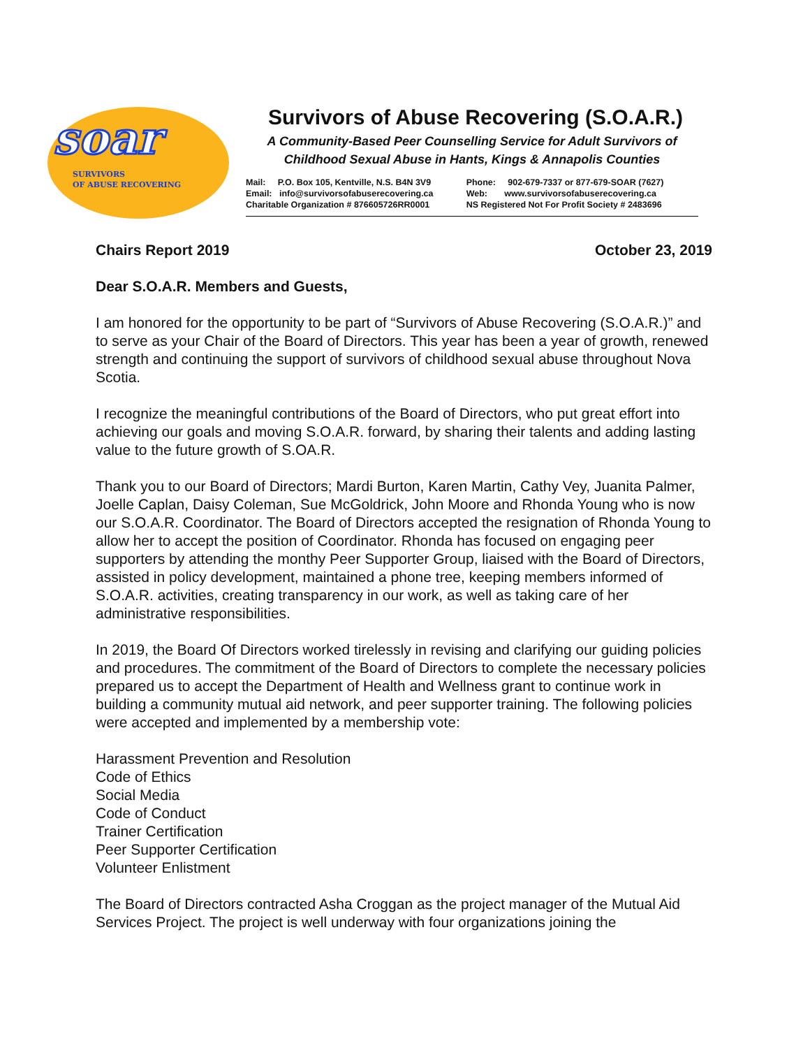soar
SURVIVORS
OF ABUSE RECOVERING
Survivors of Abuse Recovering (S.O.A.R.)
A Community-Based Peer Counselling Service for Adult Survivors of
Childhood Sexual Abuse in Hants, Kings & Annapolis Counties
| Mail: P.O. Box 105, Kentville, N.S. B4N 3V9 | Phone: 902-679-7337 or 877-679-SOAR (7627) |
| Email: info@survivorsofabuserecovering.ca | Web: www.survivorsofabuserecovering.ca |
| Charitable Organization # 876605726RR0001 | NS Registered Not For Profit Society # 2483696 |
Chairs Report 2019 October 23, 2019
Dear S.O.A.R. Members and Guests,
I am honored for the opportunity to be part of “Survivors of Abuse Recovering (S.O.A.R.)” and to serve as your Chair of the Board of Directors. This year has been a year of growth, renewed strength and continuing the support of survivors of childhood sexual abuse throughout Nova Scotia.
I recognize the meaningful contributions of the Board of Directors, who put great effort into achieving our goals and moving S.O.A.R. forward, by sharing their talents and adding lasting value to the future growth of S.OA.R.
Thank you to our Board of Directors; Mardi Burton, Karen Martin, Cathy Vey, Juanita Palmer, Joelle Caplan, Daisy Coleman, Sue McGoldrick, John Moore and Rhonda Young who is now our S.O.A.R. Coordinator. The Board of Directors accepted the resignation of Rhonda Young to allow her to accept the position of Coordinator. Rhonda has focused on engaging peer supporters by attending the monthy Peer Supporter Group, liaised with the Board of Directors, assisted in policy development, maintained a phone tree, keeping members informed of S.O.A.R. activities, creating transparency in our work, as well as taking care of her administrative responsibilities.
In 2019, the Board Of Directors worked tirelessly in revising and clarifying our guiding policies and procedures. The commitment of the Board of Directors to complete the necessary policies prepared us to accept the Department of Health and Wellness grant to continue work in building a community mutual aid network, and peer supporter training. The following policies were accepted and implemented by a membership vote:
Harassment Prevention and Resolution
Code of Ethics
Social Media
Code of Conduct
Trainer Certification
Peer Supporter Certification
Volunteer Enlistment
The Board of Directors contracted Asha Croggan as the project manager of the Mutual Aid Services Project. The project is well underway with four organizations joining the